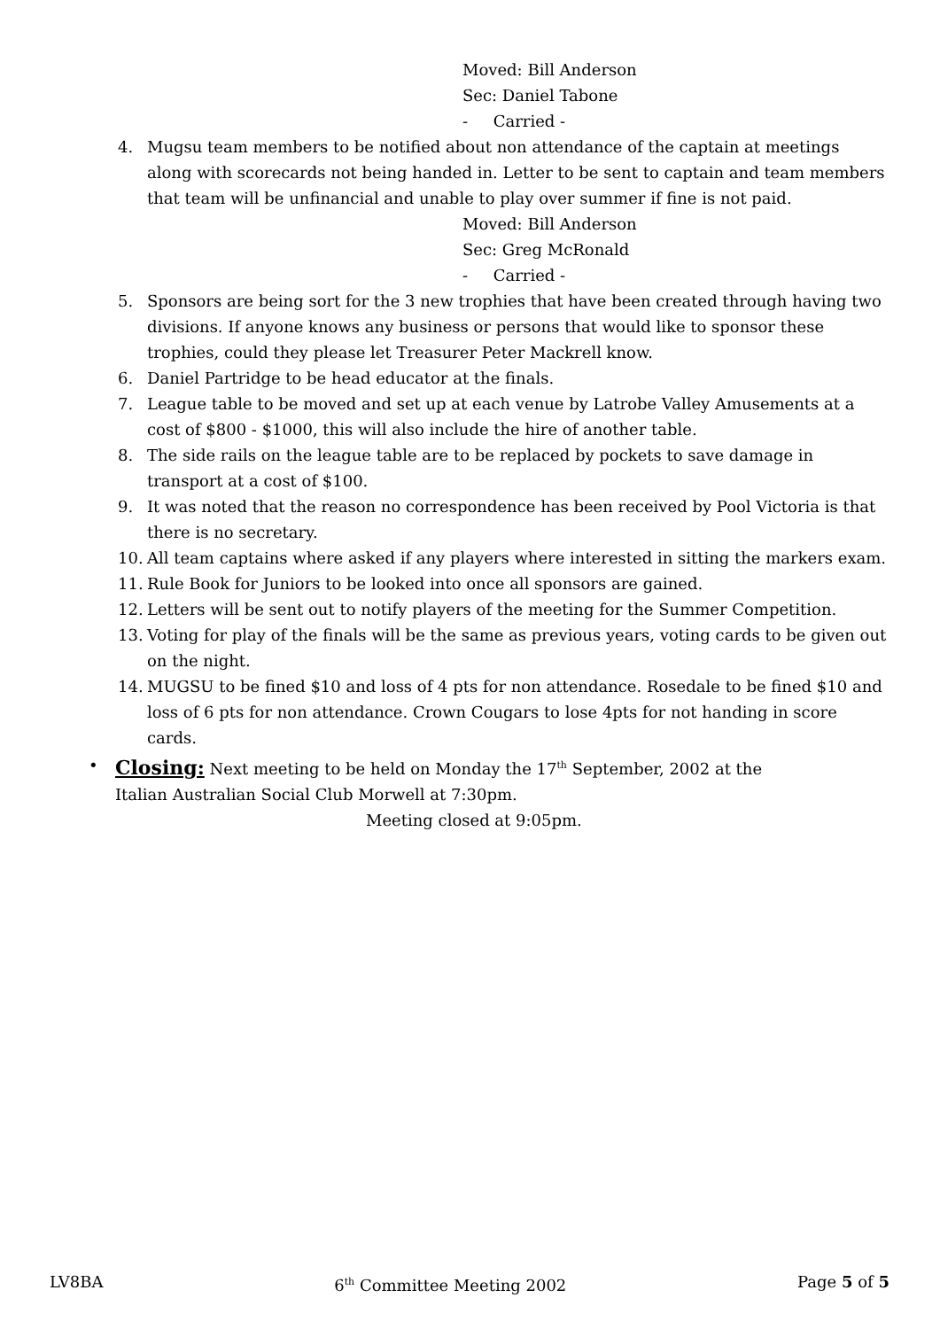Moved: Bill Anderson
Sec: Daniel Tabone
- Carried -
4. Mugsu team members to be notified about non attendance of the captain at meetings along with scorecards not being handed in. Letter to be sent to captain and team members that team will be unfinancial and unable to play over summer if fine is not paid.
Moved: Bill Anderson
Sec: Greg McRonald
- Carried -
5. Sponsors are being sort for the 3 new trophies that have been created through having two divisions. If anyone knows any business or persons that would like to sponsor these trophies, could they please let Treasurer Peter Mackrell know.
6. Daniel Partridge to be head educator at the finals.
7. League table to be moved and set up at each venue by Latrobe Valley Amusements at a cost of $800 - $1000, this will also include the hire of another table.
8. The side rails on the league table are to be replaced by pockets to save damage in transport at a cost of $100.
9. It was noted that the reason no correspondence has been received by Pool Victoria is that there is no secretary.
10. All team captains where asked if any players where interested in sitting the markers exam.
11. Rule Book for Juniors to be looked into once all sponsors are gained.
12. Letters will be sent out to notify players of the meeting for the Summer Competition.
13. Voting for play of the finals will be the same as previous years, voting cards to be given out on the night.
14. MUGSU to be fined $10 and loss of 4 pts for non attendance. Rosedale to be fined $10 and loss of 6 pts for non attendance. Crown Cougars to lose 4pts for not handing in score cards.
• Closing: Next meeting to be held on Monday the 17<sup>th</sup> September, 2002 at the Italian Australian Social Club Morwell at 7:30pm.
Meeting closed at 9:05pm.
LV8BA 6<sup>th</sup> Committee Meeting 2002 Page 5 of 5